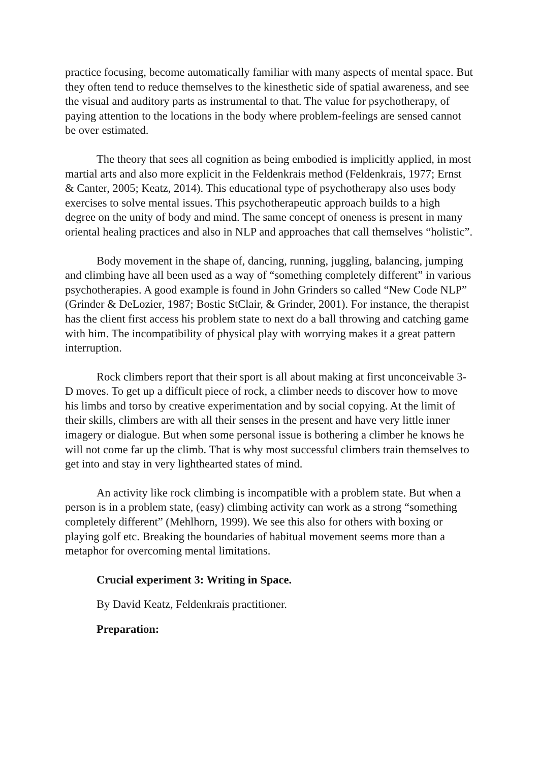practice focusing, become automatically familiar with many aspects of mental space. But they often tend to reduce themselves to the kinesthetic side of spatial awareness, and see the visual and auditory parts as instrumental to that. The value for psychotherapy, of paying attention to the locations in the body where problem-feelings are sensed cannot be over estimated.
The theory that sees all cognition as being embodied is implicitly applied, in most martial arts and also more explicit in the Feldenkrais method (Feldenkrais, 1977; Ernst & Canter, 2005; Keatz, 2014). This educational type of psychotherapy also uses body exercises to solve mental issues. This psychotherapeutic approach builds to a high degree on the unity of body and mind. The same concept of oneness is present in many oriental healing practices and also in NLP and approaches that call themselves “holistic”.
Body movement in the shape of, dancing, running, juggling, balancing, jumping and climbing have all been used as a way of “something completely different” in various psychotherapies. A good example is found in John Grinders so called “New Code NLP” (Grinder & DeLozier, 1987; Bostic StClair, & Grinder, 2001). For instance, the therapist has the client first access his problem state to next do a ball throwing and catching game with him. The incompatibility of physical play with worrying makes it a great pattern interruption.
Rock climbers report that their sport is all about making at first unconceivable 3-D moves. To get up a difficult piece of rock, a climber needs to discover how to move his limbs and torso by creative experimentation and by social copying. At the limit of their skills, climbers are with all their senses in the present and have very little inner imagery or dialogue. But when some personal issue is bothering a climber he knows he will not come far up the climb. That is why most successful climbers train themselves to get into and stay in very lighthearted states of mind.
An activity like rock climbing is incompatible with a problem state. But when a person is in a problem state, (easy) climbing activity can work as a strong “something completely different” (Mehlhorn, 1999). We see this also for others with boxing or playing golf etc. Breaking the boundaries of habitual movement seems more than a metaphor for overcoming mental limitations.
Crucial experiment 3: Writing in Space.
By David Keatz, Feldenkrais practitioner.
Preparation: